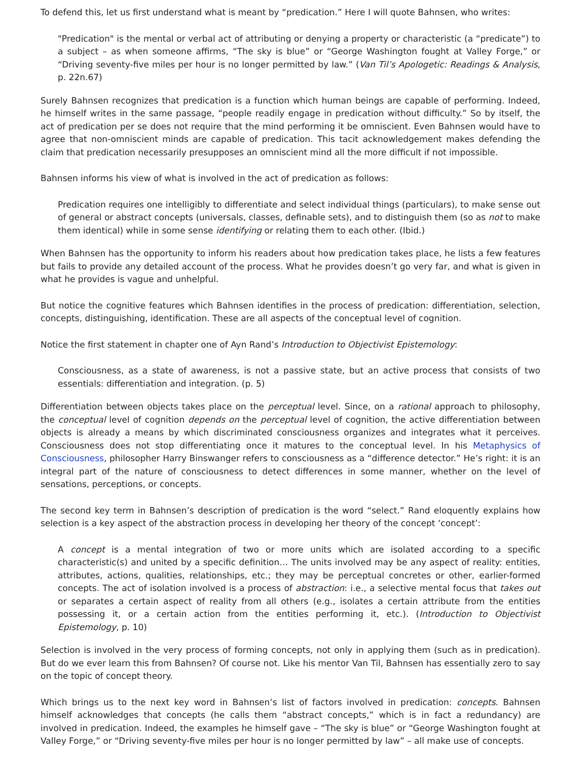To defend this, let us first understand what is meant by “predication.” Here I will quote Bahnsen, who writes:
"Predication" is the mental or verbal act of attributing or denying a property or characteristic (a “predicate”) to a subject – as when someone affirms, “The sky is blue” or “George Washington fought at Valley Forge,” or “Driving seventy-five miles per hour is no longer permitted by law.” (Van Til’s Apologetic: Readings & Analysis, p. 22n.67)
Surely Bahnsen recognizes that predication is a function which human beings are capable of performing. Indeed, he himself writes in the same passage, “people readily engage in predication without difficulty.” So by itself, the act of predication per se does not require that the mind performing it be omniscient. Even Bahnsen would have to agree that non-omniscient minds are capable of predication. This tacit acknowledgement makes defending the claim that predication necessarily presupposes an omniscient mind all the more difficult if not impossible.
Bahnsen informs his view of what is involved in the act of predication as follows:
Predication requires one intelligibly to differentiate and select individual things (particulars), to make sense out of general or abstract concepts (universals, classes, definable sets), and to distinguish them (so as not to make them identical) while in some sense identifying or relating them to each other. (Ibid.)
When Bahnsen has the opportunity to inform his readers about how predication takes place, he lists a few features but fails to provide any detailed account of the process. What he provides doesn’t go very far, and what is given in what he provides is vague and unhelpful.
But notice the cognitive features which Bahnsen identifies in the process of predication: differentiation, selection, concepts, distinguishing, identification. These are all aspects of the conceptual level of cognition.
Notice the first statement in chapter one of Ayn Rand’s Introduction to Objectivist Epistemology:
Consciousness, as a state of awareness, is not a passive state, but an active process that consists of two essentials: differentiation and integration. (p. 5)
Differentiation between objects takes place on the perceptual level. Since, on a rational approach to philosophy, the conceptual level of cognition depends on the perceptual level of cognition, the active differentiation between objects is already a means by which discriminated consciousness organizes and integrates what it perceives. Consciousness does not stop differentiating once it matures to the conceptual level. In his Metaphysics of Consciousness, philosopher Harry Binswanger refers to consciousness as a “difference detector.” He’s right: it is an integral part of the nature of consciousness to detect differences in some manner, whether on the level of sensations, perceptions, or concepts.
The second key term in Bahnsen’s description of predication is the word “select.” Rand eloquently explains how selection is a key aspect of the abstraction process in developing her theory of the concept ‘concept’:
A concept is a mental integration of two or more units which are isolated according to a specific characteristic(s) and united by a specific definition… The units involved may be any aspect of reality: entities, attributes, actions, qualities, relationships, etc.; they may be perceptual concretes or other, earlier-formed concepts. The act of isolation involved is a process of abstraction: i.e., a selective mental focus that takes out or separates a certain aspect of reality from all others (e.g., isolates a certain attribute from the entities possessing it, or a certain action from the entities performing it, etc.). (Introduction to Objectivist Epistemology, p. 10)
Selection is involved in the very process of forming concepts, not only in applying them (such as in predication). But do we ever learn this from Bahnsen? Of course not. Like his mentor Van Til, Bahnsen has essentially zero to say on the topic of concept theory.
Which brings us to the next key word in Bahnsen’s list of factors involved in predication: concepts. Bahnsen himself acknowledges that concepts (he calls them “abstract concepts,” which is in fact a redundancy) are involved in predication. Indeed, the examples he himself gave – “The sky is blue” or “George Washington fought at Valley Forge,” or “Driving seventy-five miles per hour is no longer permitted by law” – all make use of concepts.